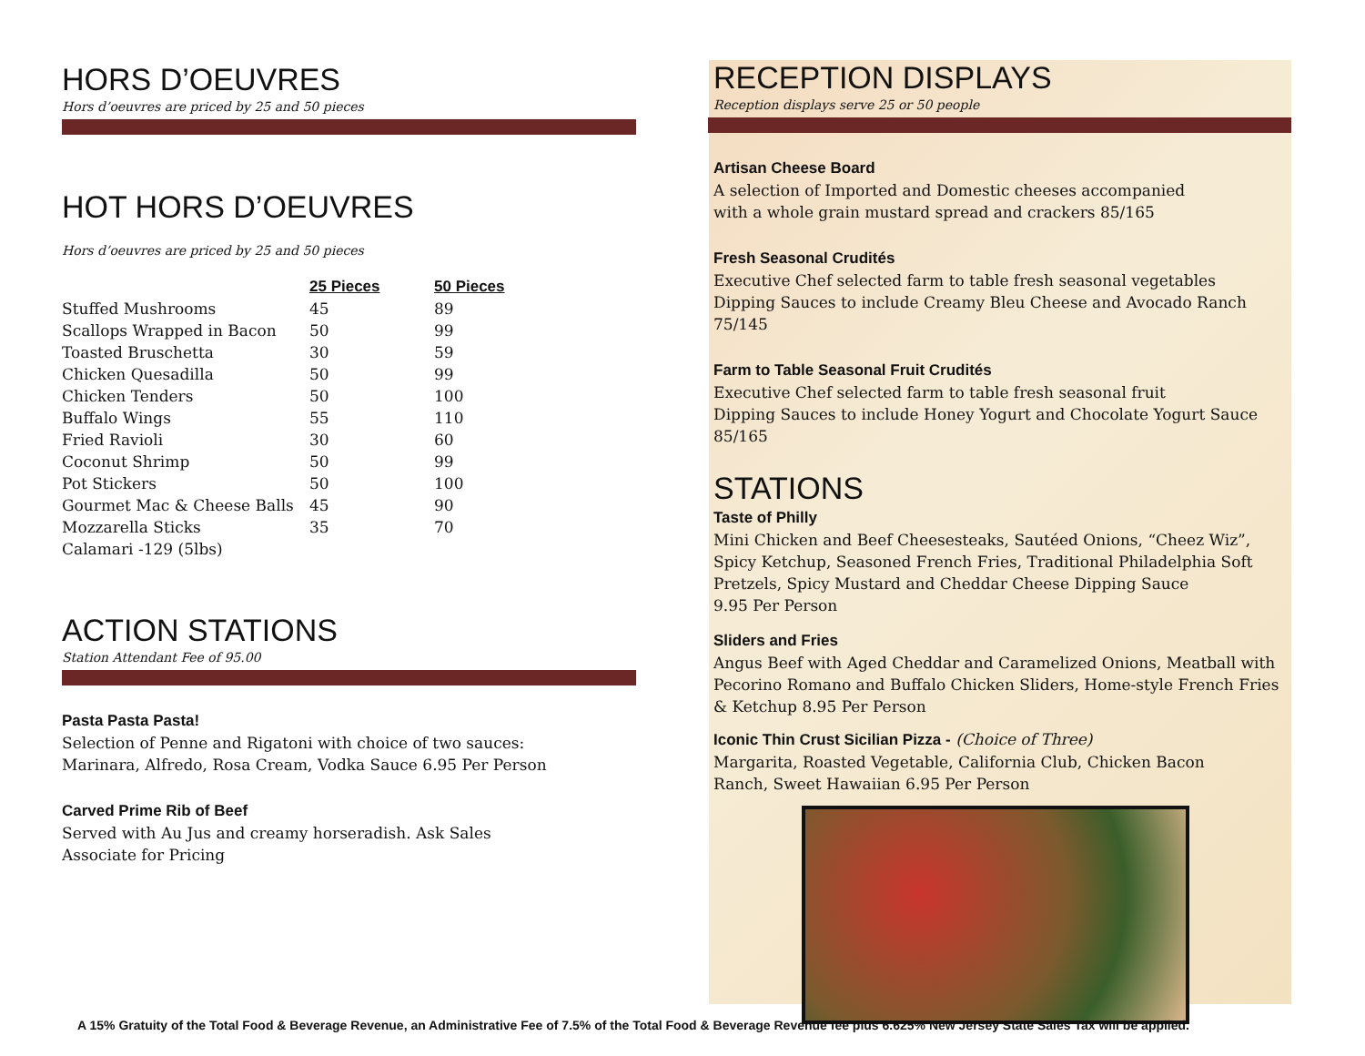HORS D’OEUVRES
Hors d’oeuvres are priced by 25 and 50 pieces
HOT HORS D’OEUVRES
Hors d’oeuvres are priced by 25 and 50 pieces
| | 25 Pieces | 50 Pieces |
| --- | --- | --- |
| Stuffed Mushrooms | 45 | 89 |
| Scallops Wrapped in Bacon | 50 | 99 |
| Toasted Bruschetta | 30 | 59 |
| Chicken Quesadilla | 50 | 99 |
| Chicken Tenders | 50 | 100 |
| Buffalo Wings | 55 | 110 |
| Fried Ravioli | 30 | 60 |
| Coconut Shrimp | 50 | 99 |
| Pot Stickers | 50 | 100 |
| Gourmet Mac & Cheese Balls | 45 | 90 |
| Mozzarella Sticks | 35 | 70 |
| Calamari -129 (5lbs) | | |
ACTION STATIONS
Station Attendant Fee of 95.00
Pasta Pasta Pasta!
Selection of Penne and Rigatoni with choice of two sauces:
Marinara, Alfredo, Rosa Cream, Vodka Sauce 6.95 Per Person
Carved Prime Rib of Beef
Served with Au Jus and creamy horseradish. Ask Sales
Associate for Pricing
RECEPTION DISPLAYS
Reception displays serve 25 or 50 people
Artisan Cheese Board
A selection of Imported and Domestic cheeses accompanied
with a whole grain mustard spread and crackers 85/165
Fresh Seasonal Crudités
Executive Chef selected farm to table fresh seasonal vegetables
Dipping Sauces to include Creamy Bleu Cheese and Avocado Ranch 75/145
Farm to Table Seasonal Fruit Crudités
Executive Chef selected farm to table fresh seasonal fruit
Dipping Sauces to include Honey Yogurt and Chocolate Yogurt Sauce
85/165
STATIONS
Taste of Philly
Mini Chicken and Beef Cheesesteaks, Sautéed Onions, “Cheez Wiz”,
Spicy Ketchup, Seasoned French Fries, Traditional Philadelphia Soft
Pretzels, Spicy Mustard and Cheddar Cheese Dipping Sauce
9.95 Per Person
Sliders and Fries
Angus Beef with Aged Cheddar and Caramelized Onions, Meatball with
Pecorino Romano and Buffalo Chicken Sliders, Home-style French Fries
& Ketchup 8.95 Per Person
Iconic Thin Crust Sicilian Pizza - (Choice of Three)
Margarita, Roasted Vegetable, California Club, Chicken Bacon
Ranch, Sweet Hawaiian 6.95 Per Person
A 15% Gratuity of the Total Food & Beverage Revenue, an Administrative Fee of 7.5% of the Total Food & Beverage Revenue fee plus 6.625% New Jersey State Sales Tax will be applied.